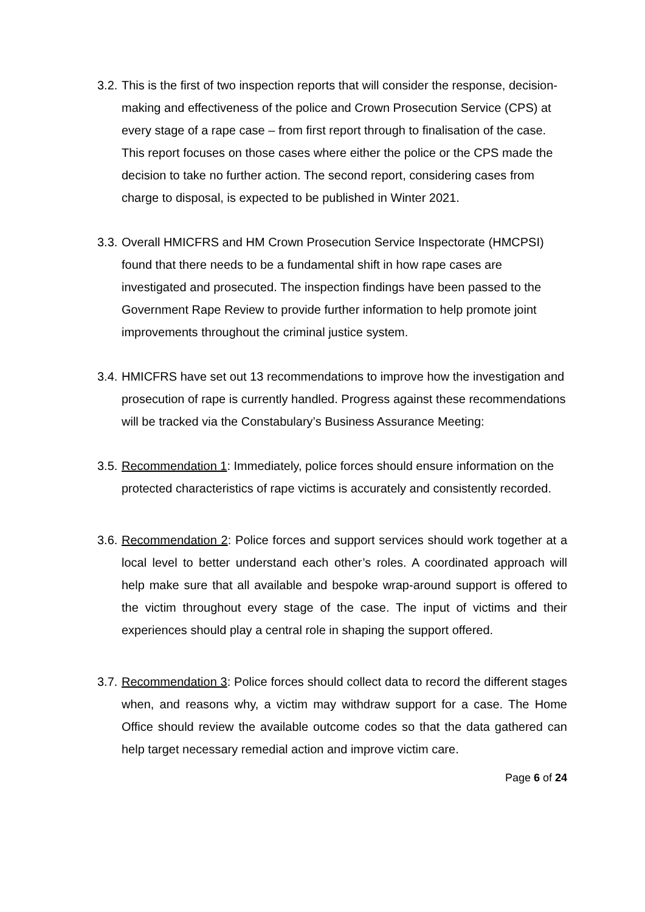3.2.
This is the first of two inspection reports that will consider the response, decision-making and effectiveness of the police and Crown Prosecution Service (CPS) at every stage of a rape case – from first report through to finalisation of the case. This report focuses on those cases where either the police or the CPS made the decision to take no further action. The second report, considering cases from charge to disposal, is expected to be published in Winter 2021.
3.3.
Overall HMICFRS and HM Crown Prosecution Service Inspectorate (HMCPSI) found that there needs to be a fundamental shift in how rape cases are investigated and prosecuted. The inspection findings have been passed to the Government Rape Review to provide further information to help promote joint improvements throughout the criminal justice system.
3.4.
HMICFRS have set out 13 recommendations to improve how the investigation and prosecution of rape is currently handled. Progress against these recommendations will be tracked via the Constabulary’s Business Assurance Meeting:
3.5.
Recommendation 1: Immediately, police forces should ensure information on the protected characteristics of rape victims is accurately and consistently recorded.
3.6.
Recommendation 2: Police forces and support services should work together at a local level to better understand each other’s roles. A coordinated approach will help make sure that all available and bespoke wrap-around support is offered to the victim throughout every stage of the case. The input of victims and their experiences should play a central role in shaping the support offered.
3.7.
Recommendation 3: Police forces should collect data to record the different stages when, and reasons why, a victim may withdraw support for a case. The Home Office should review the available outcome codes so that the data gathered can help target necessary remedial action and improve victim care.
Page 6 of 24